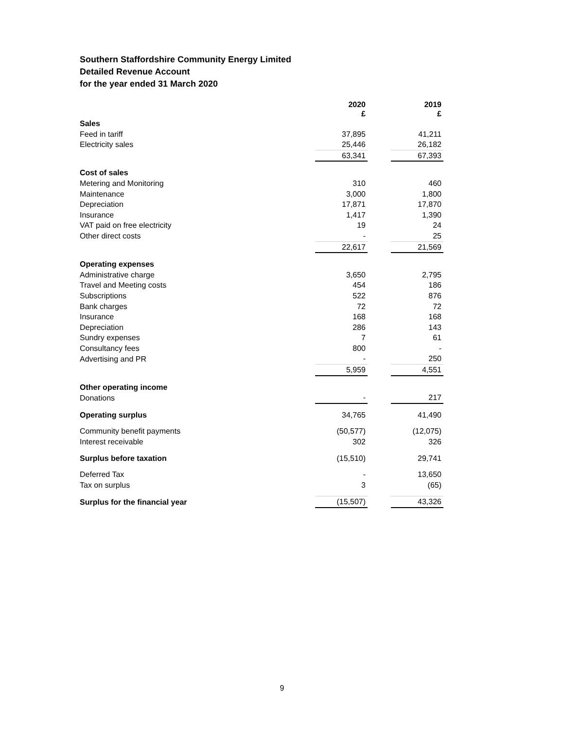Southern Staffordshire Community Energy Limited
Detailed Revenue Account
for the year ended 31 March 2020
| | 2020 £ | | 2019 £ |
| Sales | | | |
| Feed in tariff | 37,895 | | 41,211 |
| Electricity sales | 25,446 | | 26,182 |
| | 63,341 | | 67,393 |
| Cost of sales | | | |
| Metering and Monitoring | 310 | | 460 |
| Maintenance | 3,000 | | 1,800 |
| Depreciation | 17,871 | | 17,870 |
| Insurance | 1,417 | | 1,390 |
| VAT paid on free electricity | 19 | | 24 |
| Other direct costs | - | | 25 |
| | 22,617 | | 21,569 |
| Operating expenses | | | |
| Administrative charge | 3,650 | | 2,795 |
| Travel and Meeting costs | 454 | | 186 |
| Subscriptions | 522 | | 876 |
| Bank charges | 72 | | 72 |
| Insurance | 168 | | 168 |
| Depreciation | 286 | | 143 |
| Sundry expenses | 7 | | 61 |
| Consultancy fees | 800 | | - |
| Advertising and PR | - | | 250 |
| | 5,959 | | 4,551 |
| Other operating income | | | |
| Donations | - | | 217 |
| Operating surplus | 34,765 | | 41,490 |
| Community benefit payments | (50,577) | | (12,075) |
| Interest receivable | 302 | | 326 |
| Surplus before taxation | (15,510) | | 29,741 |
| Deferred Tax | - | | 13,650 |
| Tax on surplus | 3 | | (65) |
| Surplus for the financial year | (15,507) | | 43,326 |
9